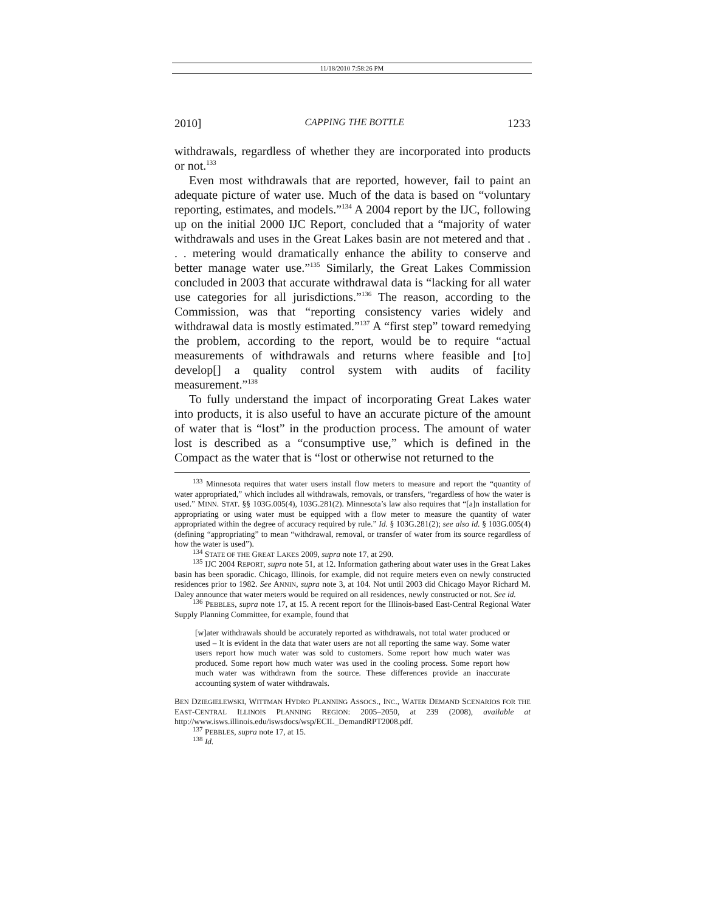11/18/2010 7:58:26 PM
2010] CAPPING THE BOTTLE 1233
withdrawals, regardless of whether they are incorporated into products or not.<sup>133</sup>
Even most withdrawals that are reported, however, fail to paint an adequate picture of water use. Much of the data is based on “voluntary reporting, estimates, and models.”<sup>134</sup> A 2004 report by the IJC, following up on the initial 2000 IJC Report, concluded that a “majority of water withdrawals and uses in the Great Lakes basin are not metered and that . . . metering would dramatically enhance the ability to conserve and better manage water use.”<sup>135</sup> Similarly, the Great Lakes Commission concluded in 2003 that accurate withdrawal data is “lacking for all water use categories for all jurisdictions.”<sup>136</sup> The reason, according to the Commission, was that “reporting consistency varies widely and withdrawal data is mostly estimated.”<sup>137</sup> A “first step” toward remedying the problem, according to the report, would be to require “actual measurements of withdrawals and returns where feasible and [to] develop[] a quality control system with audits of facility measurement.”<sup>138</sup>
To fully understand the impact of incorporating Great Lakes water into products, it is also useful to have an accurate picture of the amount of water that is “lost” in the production process. The amount of water lost is described as a “consumptive use,” which is defined in the Compact as the water that is “lost or otherwise not returned to the
<sup>133</sup> Minnesota requires that water users install flow meters to measure and report the “quantity of water appropriated,” which includes all withdrawals, removals, or transfers, “regardless of how the water is used.” MINN. STAT. §§ 103G.005(4), 103G.281(2). Minnesota’s law also requires that “[a]n installation for appropriating or using water must be equipped with a flow meter to measure the quantity of water appropriated within the degree of accuracy required by rule.” Id. § 103G.281(2); see also id. § 103G.005(4) (defining “appropriating” to mean “withdrawal, removal, or transfer of water from its source regardless of how the water is used”).
<sup>134</sup> STATE OF THE GREAT LAKES 2009, supra note 17, at 290.
<sup>135</sup> IJC 2004 REPORT, supra note 51, at 12. Information gathering about water uses in the Great Lakes basin has been sporadic. Chicago, Illinois, for example, did not require meters even on newly constructed residences prior to 1982. See ANNIN, supra note 3, at 104. Not until 2003 did Chicago Mayor Richard M. Daley announce that water meters would be required on all residences, newly constructed or not. See id.
<sup>136</sup> PEBBLES, supra note 17, at 15. A recent report for the Illinois-based East-Central Regional Water Supply Planning Committee, for example, found that
[w]ater withdrawals should be accurately reported as withdrawals, not total water produced or used – It is evident in the data that water users are not all reporting the same way. Some water users report how much water was sold to customers. Some report how much water was produced. Some report how much water was used in the cooling process. Some report how much water was withdrawn from the source. These differences provide an inaccurate accounting system of water withdrawals.
BEN DZIEGIELEWSKI, WITTMAN HYDRO PLANNING ASSOCS., INC., WATER DEMAND SCENARIOS FOR THE EAST-CENTRAL ILLINOIS PLANNING REGION: 2005–2050, at 239 (2008), available at http://www.isws.illinois.edu/iswsdocs/wsp/ECIL_DemandRPT2008.pdf.
<sup>137</sup> PEBBLES, supra note 17, at 15.
<sup>138</sup> Id.